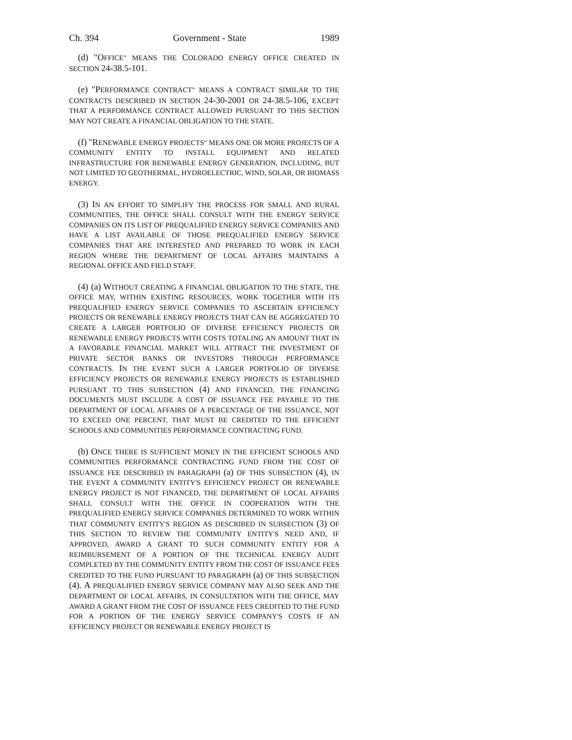Ch. 394 Government - State 1989
(d) "OFFICE" MEANS THE COLORADO ENERGY OFFICE CREATED IN SECTION 24-38.5-101.
(e) "PERFORMANCE CONTRACT" MEANS A CONTRACT SIMILAR TO THE CONTRACTS DESCRIBED IN SECTION 24-30-2001 OR 24-38.5-106, EXCEPT THAT A PERFORMANCE CONTRACT ALLOWED PURSUANT TO THIS SECTION MAY NOT CREATE A FINANCIAL OBLIGATION TO THE STATE.
(f) "RENEWABLE ENERGY PROJECTS" MEANS ONE OR MORE PROJECTS OF A COMMUNITY ENTITY TO INSTALL EQUIPMENT AND RELATED INFRASTRUCTURE FOR RENEWABLE ENERGY GENERATION, INCLUDING, BUT NOT LIMITED TO GEOTHERMAL, HYDROELECTRIC, WIND, SOLAR, OR BIOMASS ENERGY.
(3) IN AN EFFORT TO SIMPLIFY THE PROCESS FOR SMALL AND RURAL COMMUNITIES, THE OFFICE SHALL CONSULT WITH THE ENERGY SERVICE COMPANIES ON ITS LIST OF PREQUALIFIED ENERGY SERVICE COMPANIES AND HAVE A LIST AVAILABLE OF THOSE PREQUALIFIED ENERGY SERVICE COMPANIES THAT ARE INTERESTED AND PREPARED TO WORK IN EACH REGION WHERE THE DEPARTMENT OF LOCAL AFFAIRS MAINTAINS A REGIONAL OFFICE AND FIELD STAFF.
(4) (a) WITHOUT CREATING A FINANCIAL OBLIGATION TO THE STATE, THE OFFICE MAY, WITHIN EXISTING RESOURCES, WORK TOGETHER WITH ITS PREQUALIFIED ENERGY SERVICE COMPANIES TO ASCERTAIN EFFICIENCY PROJECTS OR RENEWABLE ENERGY PROJECTS THAT CAN BE AGGREGATED TO CREATE A LARGER PORTFOLIO OF DIVERSE EFFICIENCY PROJECTS OR RENEWABLE ENERGY PROJECTS WITH COSTS TOTALING AN AMOUNT THAT IN A FAVORABLE FINANCIAL MARKET WILL ATTRACT THE INVESTMENT OF PRIVATE SECTOR BANKS OR INVESTORS THROUGH PERFORMANCE CONTRACTS. IN THE EVENT SUCH A LARGER PORTFOLIO OF DIVERSE EFFICIENCY PROJECTS OR RENEWABLE ENERGY PROJECTS IS ESTABLISHED PURSUANT TO THIS SUBSECTION (4) AND FINANCED, THE FINANCING DOCUMENTS MUST INCLUDE A COST OF ISSUANCE FEE PAYABLE TO THE DEPARTMENT OF LOCAL AFFAIRS OF A PERCENTAGE OF THE ISSUANCE, NOT TO EXCEED ONE PERCENT, THAT MUST BE CREDITED TO THE EFFICIENT SCHOOLS AND COMMUNITIES PERFORMANCE CONTRACTING FUND.
(b) ONCE THERE IS SUFFICIENT MONEY IN THE EFFICIENT SCHOOLS AND COMMUNITIES PERFORMANCE CONTRACTING FUND FROM THE COST OF ISSUANCE FEE DESCRIBED IN PARAGRAPH (a) OF THIS SUBSECTION (4), IN THE EVENT A COMMUNITY ENTITY'S EFFICIENCY PROJECT OR RENEWABLE ENERGY PROJECT IS NOT FINANCED, THE DEPARTMENT OF LOCAL AFFAIRS SHALL CONSULT WITH THE OFFICE IN COOPERATION WITH THE PREQUALIFIED ENERGY SERVICE COMPANIES DETERMINED TO WORK WITHIN THAT COMMUNITY ENTITY'S REGION AS DESCRIBED IN SUBSECTION (3) OF THIS SECTION TO REVIEW THE COMMUNITY ENTITY'S NEED AND, IF APPROVED, AWARD A GRANT TO SUCH COMMUNITY ENTITY FOR A REIMBURSEMENT OF A PORTION OF THE TECHNICAL ENERGY AUDIT COMPLETED BY THE COMMUNITY ENTITY FROM THE COST OF ISSUANCE FEES CREDITED TO THE FUND PURSUANT TO PARAGRAPH (a) OF THIS SUBSECTION (4). A PREQUALIFIED ENERGY SERVICE COMPANY MAY ALSO SEEK AND THE DEPARTMENT OF LOCAL AFFAIRS, IN CONSULTATION WITH THE OFFICE, MAY AWARD A GRANT FROM THE COST OF ISSUANCE FEES CREDITED TO THE FUND FOR A PORTION OF THE ENERGY SERVICE COMPANY'S COSTS IF AN EFFICIENCY PROJECT OR RENEWABLE ENERGY PROJECT IS